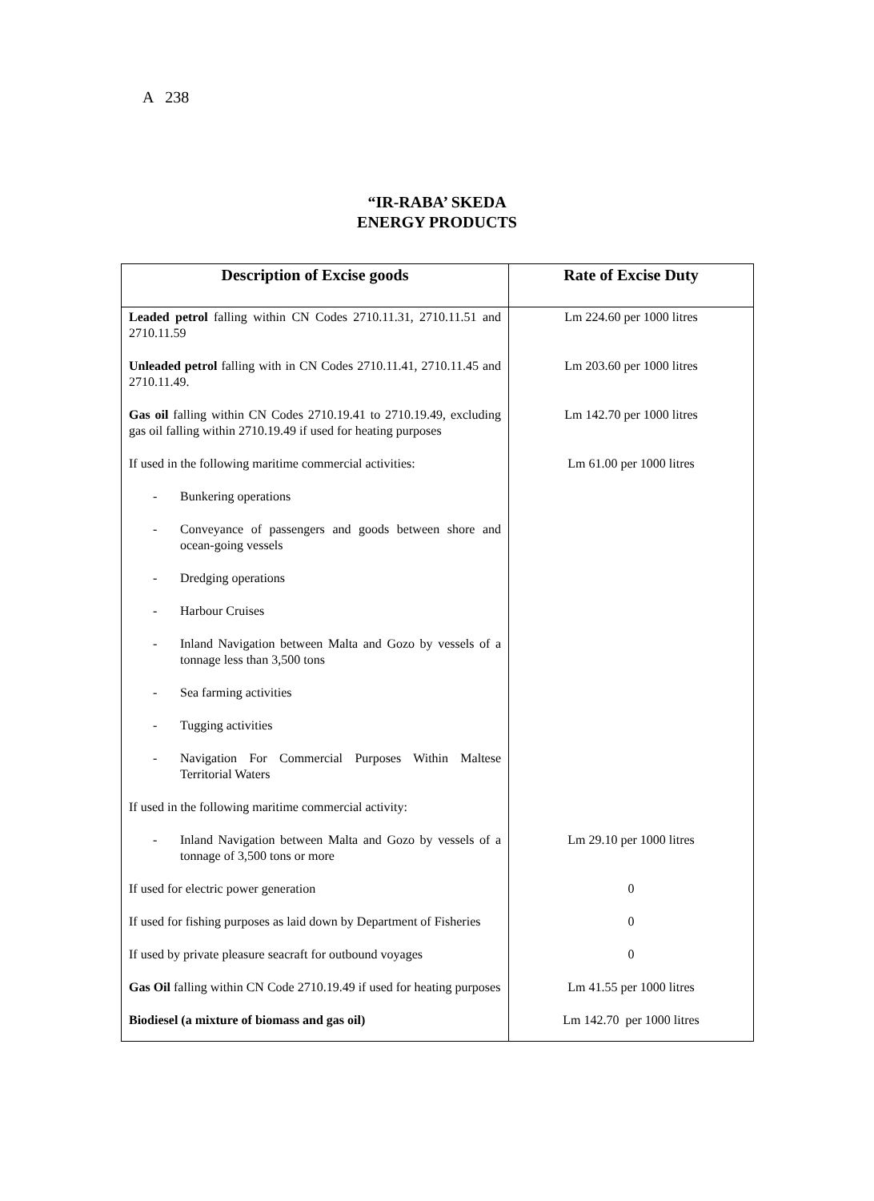A 238
“IR-RABA’ SKEDA
ENERGY PRODUCTS
| Description of Excise goods | Rate of Excise Duty |
| --- | --- |
| Leaded petrol falling within CN Codes 2710.11.31, 2710.11.51 and 2710.11.59 | Lm 224.60 per 1000 litres |
| Unleaded petrol falling with in CN Codes 2710.11.41, 2710.11.45 and 2710.11.49. | Lm 203.60 per 1000 litres |
| Gas oil falling within CN Codes 2710.19.41 to 2710.19.49, excluding gas oil falling within 2710.19.49 if used for heating purposes | Lm 142.70 per 1000 litres |
| If used in the following maritime commercial activities: | Lm 61.00 per 1000 litres |
| - Bunkering operations | |
| - Conveyance of passengers and goods between shore and ocean-going vessels | |
| - Dredging operations | |
| - Harbour Cruises | |
| - Inland Navigation between Malta and Gozo by vessels of a tonnage less than 3,500 tons | |
| - Sea farming activities | |
| - Tugging activities | |
| - Navigation For Commercial Purposes Within Maltese Territorial Waters | |
| If used in the following maritime commercial activity: | |
| - Inland Navigation between Malta and Gozo by vessels of a tonnage of 3,500 tons or more | Lm 29.10 per 1000 litres |
| If used for electric power generation | 0 |
| If used for fishing purposes as laid down by Department of Fisheries | 0 |
| If used by private pleasure seacraft for outbound voyages | 0 |
| Gas Oil falling within CN Code 2710.19.49 if used for heating purposes | Lm 41.55 per 1000 litres |
| Biodiesel (a mixture of biomass and gas oil) | Lm 142.70 per 1000 litres |